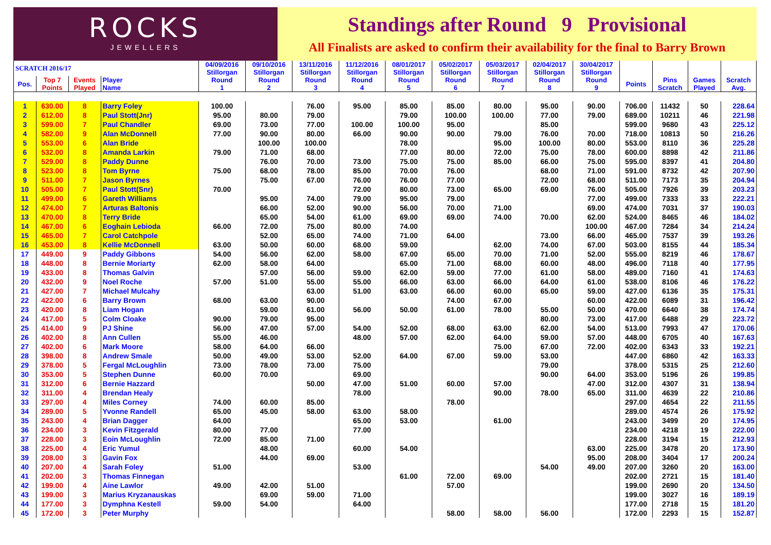ROCKS
JEWELLERS
Standings after Round 9 Provisional
All Finalists are asked to confirm their availability for the final to Barry Brown
| SCRATCH 2016/17 | | | | 04/09/2016 Stillorgan | 09/10/2016 Stillorgan | 13/11/2016 Stillorgan | 11/12/2016 Stillorgan | 08/01/2017 Stillorgan | 05/02/2017 Stillorgan | 05/03/2017 Stillorgan | 02/04/2017 Stillorgan | 30/04/2017 Stillorgan | | | | |
| Pos. | Top 7 Points | Events Played | Player Name | Round 1 | Round 2 | Round 3 | Round 4 | Round 5 | Round 6 | Round 7 | Round 8 | Round 9 | Points | Pins Scratch | Games Played | Scratch Avg. |
| 1 | 630.00 | 8 | Barry Foley | 100.00 | | 76.00 | 95.00 | 85.00 | 85.00 | 80.00 | 95.00 | 90.00 | 706.00 | 11432 | 50 | 228.64 |
| 2 | 612.00 | 8 | Paul Stott(Jnr) | 95.00 | 80.00 | 79.00 | | 79.00 | 100.00 | 100.00 | 77.00 | 79.00 | 689.00 | 10211 | 46 | 221.98 |
| 3 | 599.00 | 7 | Paul Chandler | 69.00 | 73.00 | 77.00 | 100.00 | 100.00 | 95.00 | | 85.00 | | 599.00 | 9680 | 43 | 225.12 |
| 4 | 582.00 | 9 | Alan McDonnell | 77.00 | 90.00 | 80.00 | 66.00 | 90.00 | 90.00 | 79.00 | 76.00 | 70.00 | 718.00 | 10813 | 50 | 216.26 |
| 5 | 553.00 | 6 | Alan Bride | | 100.00 | 100.00 | | 78.00 | | 95.00 | 100.00 | 80.00 | 553.00 | 8110 | 36 | 225.28 |
| 6 | 532.00 | 8 | Amanda Larkin | 79.00 | 71.00 | 68.00 | | 77.00 | 80.00 | 72.00 | 75.00 | 78.00 | 600.00 | 8898 | 42 | 211.86 |
| 7 | 529.00 | 8 | Paddy Dunne | | 76.00 | 70.00 | 73.00 | 75.00 | 75.00 | 85.00 | 66.00 | 75.00 | 595.00 | 8397 | 41 | 204.80 |
| 8 | 523.00 | 8 | Tom Byrne | 75.00 | 68.00 | 78.00 | 85.00 | 70.00 | 76.00 | | 68.00 | 71.00 | 591.00 | 8732 | 42 | 207.90 |
| 9 | 511.00 | 7 | Jason Byrnes | | 75.00 | 67.00 | 76.00 | 76.00 | 77.00 | | 72.00 | 68.00 | 511.00 | 7173 | 35 | 204.94 |
| 10 | 505.00 | 7 | Paul Stott(Snr) | 70.00 | | | 72.00 | 80.00 | 73.00 | 65.00 | 69.00 | 76.00 | 505.00 | 7926 | 39 | 203.23 |
| 11 | 499.00 | 6 | Gareth Williams | | 95.00 | 74.00 | 79.00 | 95.00 | 79.00 | | | 77.00 | 499.00 | 7333 | 33 | 222.21 |
| 12 | 474.00 | 7 | Arturas Baltonis | | 66.00 | 52.00 | 90.00 | 56.00 | 70.00 | 71.00 | | 69.00 | 474.00 | 7031 | 37 | 190.03 |
| 13 | 470.00 | 8 | Terry Bride | | 65.00 | 54.00 | 61.00 | 69.00 | 69.00 | 74.00 | 70.00 | 62.00 | 524.00 | 8465 | 46 | 184.02 |
| 14 | 467.00 | 6 | Eoghain Lebioda | 66.00 | 72.00 | 75.00 | 80.00 | 74.00 | | | | 100.00 | 467.00 | 7284 | 34 | 214.24 |
| 15 | 465.00 | 7 | Carol Catchpole | | 52.00 | 65.00 | 74.00 | 71.00 | 64.00 | | 73.00 | 66.00 | 465.00 | 7537 | 39 | 193.26 |
| 16 | 453.00 | 8 | Kellie McDonnell | 63.00 | 50.00 | 60.00 | 68.00 | 59.00 | | 62.00 | 74.00 | 67.00 | 503.00 | 8155 | 44 | 185.34 |
| 17 | 449.00 | 9 | Paddy Gibbons | 54.00 | 56.00 | 62.00 | 58.00 | 67.00 | 65.00 | 70.00 | 71.00 | 52.00 | 555.00 | 8219 | 46 | 178.67 |
| 18 | 448.00 | 8 | Bernie Moriarty | 62.00 | 58.00 | 64.00 | | 65.00 | 71.00 | 68.00 | 60.00 | 48.00 | 496.00 | 7118 | 40 | 177.95 |
| 19 | 433.00 | 8 | Thomas Galvin | | 57.00 | 56.00 | 59.00 | 62.00 | 59.00 | 77.00 | 61.00 | 58.00 | 489.00 | 7160 | 41 | 174.63 |
| 20 | 432.00 | 9 | Noel Roche | 57.00 | 51.00 | 55.00 | 55.00 | 66.00 | 63.00 | 66.00 | 64.00 | 61.00 | 538.00 | 8106 | 46 | 176.22 |
| 21 | 427.00 | 7 | Michael Mulcahy | | | 63.00 | 51.00 | 63.00 | 66.00 | 60.00 | 65.00 | 59.00 | 427.00 | 6136 | 35 | 175.31 |
| 22 | 422.00 | 6 | Barry Brown | 68.00 | 63.00 | 90.00 | | | 74.00 | 67.00 | | 60.00 | 422.00 | 6089 | 31 | 196.42 |
| 23 | 420.00 | 8 | Liam Hogan | | 59.00 | 61.00 | 56.00 | 50.00 | 61.00 | 78.00 | 55.00 | 50.00 | 470.00 | 6640 | 38 | 174.74 |
| 24 | 417.00 | 5 | Colm Cloake | 90.00 | 79.00 | 95.00 | | | | | 80.00 | 73.00 | 417.00 | 6488 | 29 | 223.72 |
| 25 | 414.00 | 9 | PJ Shine | 56.00 | 47.00 | 57.00 | 54.00 | 52.00 | 68.00 | 63.00 | 62.00 | 54.00 | 513.00 | 7993 | 47 | 170.06 |
| 26 | 402.00 | 8 | Ann Cullen | 55.00 | 46.00 | | 48.00 | 57.00 | 62.00 | 64.00 | 59.00 | 57.00 | 448.00 | 6705 | 40 | 167.63 |
| 27 | 402.00 | 6 | Mark Moore | 58.00 | 64.00 | 66.00 | | | | 75.00 | 67.00 | 72.00 | 402.00 | 6343 | 33 | 192.21 |
| 28 | 398.00 | 8 | Andrew Smale | 50.00 | 49.00 | 53.00 | 52.00 | 64.00 | 67.00 | 59.00 | 53.00 | | 447.00 | 6860 | 42 | 163.33 |
| 29 | 378.00 | 5 | Fergal McLoughlin | 73.00 | 78.00 | 73.00 | 75.00 | | | | 79.00 | | 378.00 | 5315 | 25 | 212.60 |
| 30 | 353.00 | 5 | Stephen Dunne | 60.00 | 70.00 | | 69.00 | | | | 90.00 | 64.00 | 353.00 | 5196 | 26 | 199.85 |
| 31 | 312.00 | 6 | Bernie Hazzard | | | 50.00 | 47.00 | 51.00 | 60.00 | 57.00 | | 47.00 | 312.00 | 4307 | 31 | 138.94 |
| 32 | 311.00 | 4 | Brendan Healy | | | | 78.00 | | | 90.00 | 78.00 | 65.00 | 311.00 | 4639 | 22 | 210.86 |
| 33 | 297.00 | 4 | Miles Corney | 74.00 | 60.00 | 85.00 | | | 78.00 | | | | 297.00 | 4654 | 22 | 211.55 |
| 34 | 289.00 | 5 | Yvonne Randell | 65.00 | 45.00 | 58.00 | 63.00 | 58.00 | | | | | 289.00 | 4574 | 26 | 175.92 |
| 35 | 243.00 | 4 | Brian Dagger | 64.00 | | | 65.00 | 53.00 | | 61.00 | | | 243.00 | 3499 | 20 | 174.95 |
| 36 | 234.00 | 3 | Kevin Fitzgerald | 80.00 | 77.00 | | 77.00 | | | | | | 234.00 | 4218 | 19 | 222.00 |
| 37 | 228.00 | 3 | Eoin McLoughlin | 72.00 | 85.00 | 71.00 | | | | | | | 228.00 | 3194 | 15 | 212.93 |
| 38 | 225.00 | 4 | Eric Yumul | | 48.00 | | 60.00 | 54.00 | | | | 63.00 | 225.00 | 3478 | 20 | 173.90 |
| 39 | 208.00 | 3 | Gavin Fox | | 44.00 | 69.00 | | | | | | 95.00 | 208.00 | 3404 | 17 | 200.24 |
| 40 | 207.00 | 4 | Sarah Foley | 51.00 | | | 53.00 | | | | 54.00 | 49.00 | 207.00 | 3260 | 20 | 163.00 |
| 41 | 202.00 | 3 | Thomas Finnegan | | | | | 61.00 | 72.00 | 69.00 | | | 202.00 | 2721 | 15 | 181.40 |
| 42 | 199.00 | 4 | Aine Lawlor | 49.00 | 42.00 | 51.00 | | | 57.00 | | | | 199.00 | 2690 | 20 | 134.50 |
| 43 | 199.00 | 3 | Marius Kryzanauskas | | 69.00 | 59.00 | 71.00 | | | | | | 199.00 | 3027 | 16 | 189.19 |
| 44 | 177.00 | 3 | Dymphna Kestell | 59.00 | 54.00 | | 64.00 | | | | | | 177.00 | 2718 | 15 | 181.20 |
| 45 | 172.00 | 3 | Peter Murphy | | | | | | 58.00 | 58.00 | 56.00 | | 172.00 | 2293 | 15 | 152.87 |